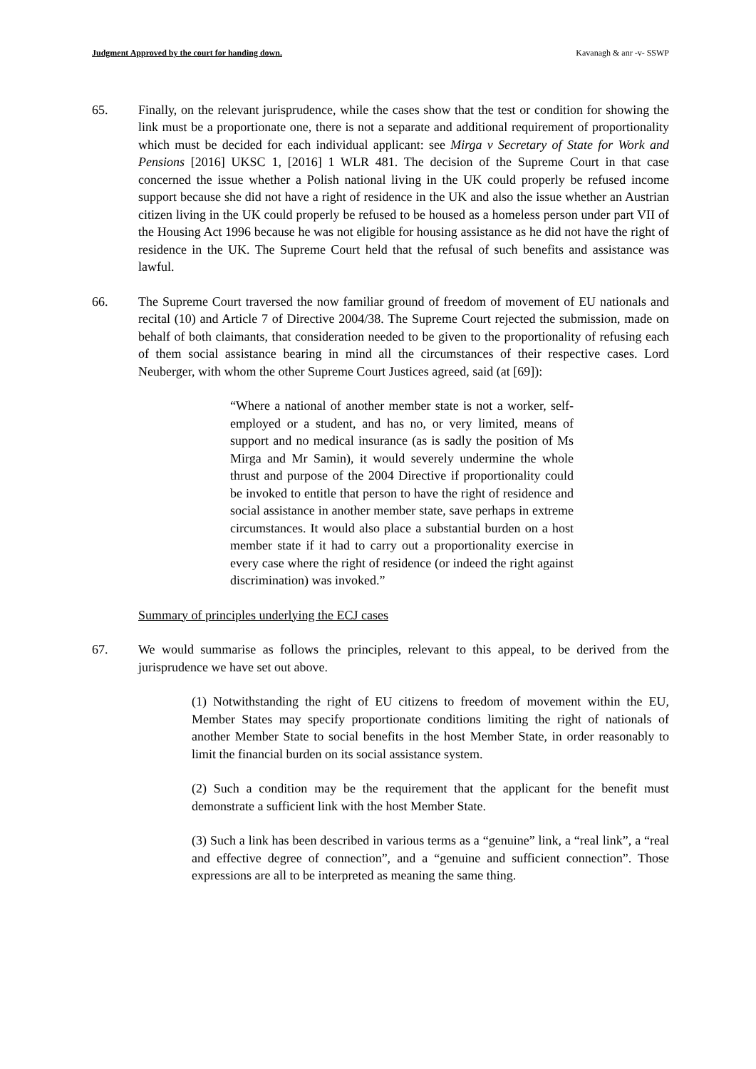Judgment Approved by the court for handing down. Kavanagh & anr -v- SSWP
65. Finally, on the relevant jurisprudence, while the cases show that the test or condition for showing the link must be a proportionate one, there is not a separate and additional requirement of proportionality which must be decided for each individual applicant: see Mirga v Secretary of State for Work and Pensions [2016] UKSC 1, [2016] 1 WLR 481. The decision of the Supreme Court in that case concerned the issue whether a Polish national living in the UK could properly be refused income support because she did not have a right of residence in the UK and also the issue whether an Austrian citizen living in the UK could properly be refused to be housed as a homeless person under part VII of the Housing Act 1996 because he was not eligible for housing assistance as he did not have the right of residence in the UK. The Supreme Court held that the refusal of such benefits and assistance was lawful.
66. The Supreme Court traversed the now familiar ground of freedom of movement of EU nationals and recital (10) and Article 7 of Directive 2004/38. The Supreme Court rejected the submission, made on behalf of both claimants, that consideration needed to be given to the proportionality of refusing each of them social assistance bearing in mind all the circumstances of their respective cases. Lord Neuberger, with whom the other Supreme Court Justices agreed, said (at [69]):
“Where a national of another member state is not a worker, self-employed or a student, and has no, or very limited, means of support and no medical insurance (as is sadly the position of Ms Mirga and Mr Samin), it would severely undermine the whole thrust and purpose of the 2004 Directive if proportionality could be invoked to entitle that person to have the right of residence and social assistance in another member state, save perhaps in extreme circumstances. It would also place a substantial burden on a host member state if it had to carry out a proportionality exercise in every case where the right of residence (or indeed the right against discrimination) was invoked.”
Summary of principles underlying the ECJ cases
67. We would summarise as follows the principles, relevant to this appeal, to be derived from the jurisprudence we have set out above.
(1) Notwithstanding the right of EU citizens to freedom of movement within the EU, Member States may specify proportionate conditions limiting the right of nationals of another Member State to social benefits in the host Member State, in order reasonably to limit the financial burden on its social assistance system.
(2) Such a condition may be the requirement that the applicant for the benefit must demonstrate a sufficient link with the host Member State.
(3) Such a link has been described in various terms as a “genuine” link, a “real link”, a “real and effective degree of connection”, and a “genuine and sufficient connection”. Those expressions are all to be interpreted as meaning the same thing.